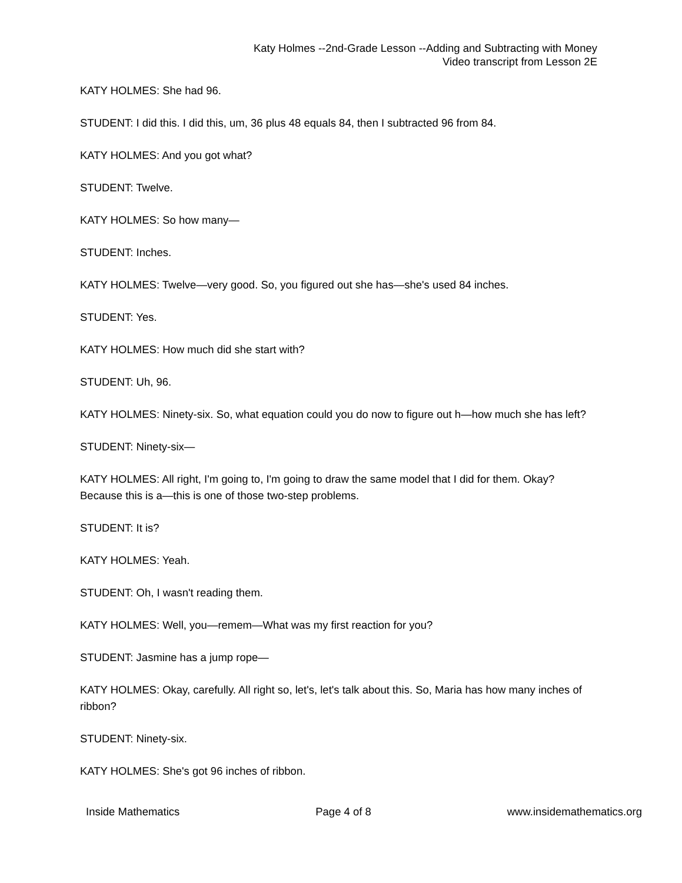Katy Holmes --2nd-Grade Lesson --Adding and Subtracting with Money
Video transcript from Lesson 2E
KATY HOLMES: She had 96.
STUDENT: I did this. I did this, um, 36 plus 48 equals 84, then I subtracted 96 from 84.
KATY HOLMES: And you got what?
STUDENT: Twelve.
KATY HOLMES: So how many—
STUDENT: Inches.
KATY HOLMES: Twelve—very good. So, you figured out she has—she's used 84 inches.
STUDENT: Yes.
KATY HOLMES: How much did she start with?
STUDENT: Uh, 96.
KATY HOLMES: Ninety-six. So, what equation could you do now to figure out h—how much she has left?
STUDENT: Ninety-six—
KATY HOLMES: All right, I'm going to, I'm going to draw the same model that I did for them. Okay? Because this is a—this is one of those two-step problems.
STUDENT: It is?
KATY HOLMES: Yeah.
STUDENT: Oh, I wasn't reading them.
KATY HOLMES: Well, you—remem—What was my first reaction for you?
STUDENT: Jasmine has a jump rope—
KATY HOLMES: Okay, carefully. All right so, let's, let's talk about this. So, Maria has how many inches of ribbon?
STUDENT: Ninety-six.
KATY HOLMES: She's got 96 inches of ribbon.
Inside Mathematics Page 4 of 8 www.insidemathematics.org